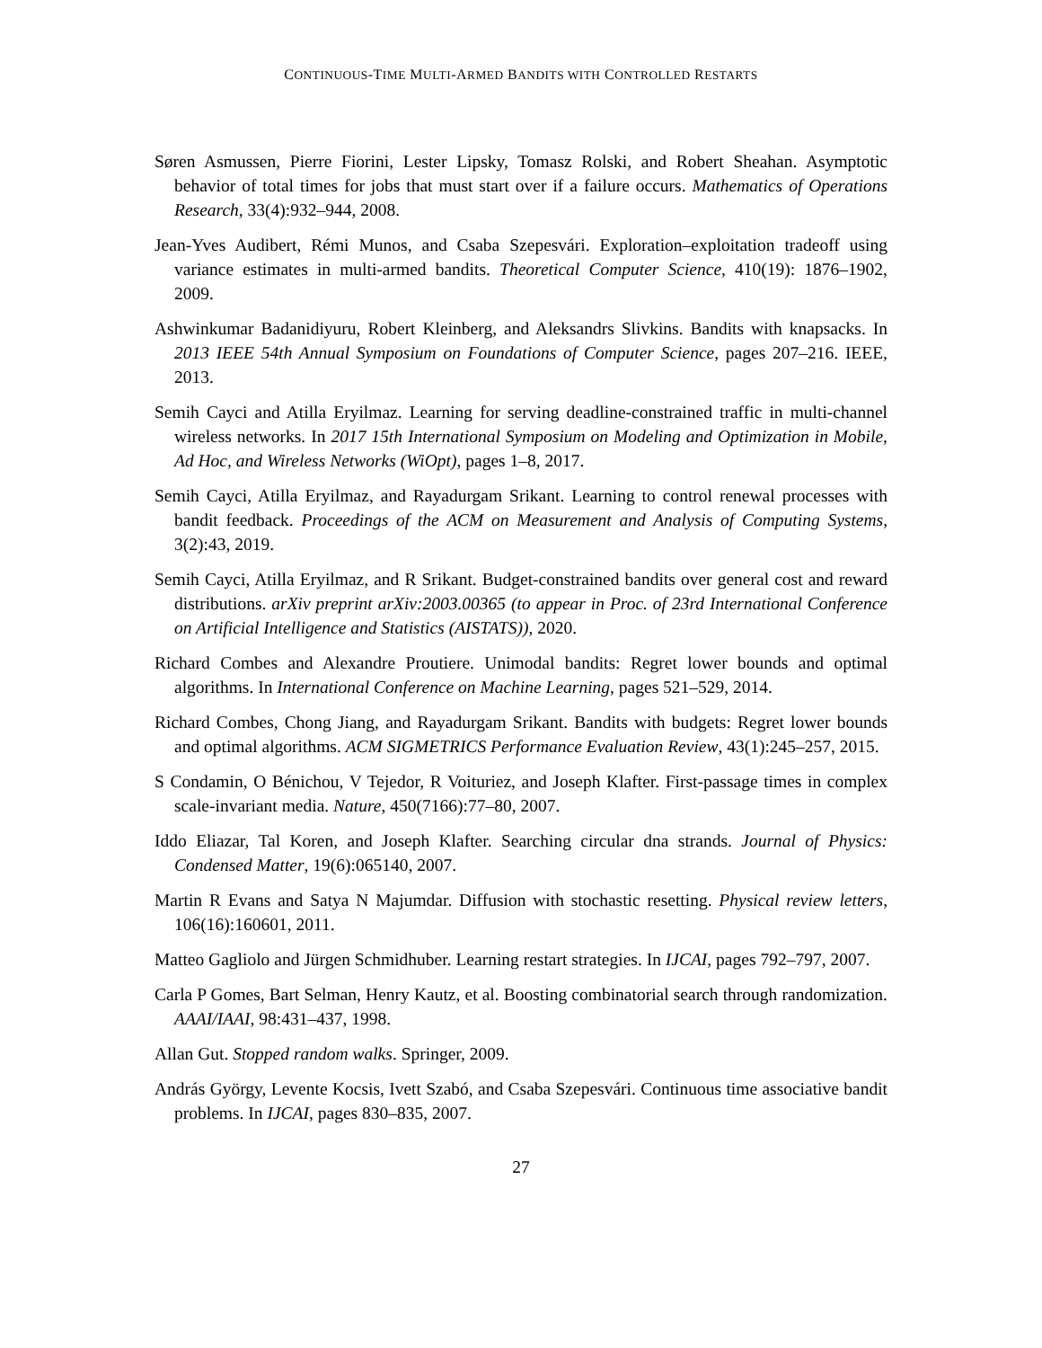CONTINUOUS-TIME MULTI-ARMED BANDITS WITH CONTROLLED RESTARTS
Søren Asmussen, Pierre Fiorini, Lester Lipsky, Tomasz Rolski, and Robert Sheahan. Asymptotic behavior of total times for jobs that must start over if a failure occurs. Mathematics of Operations Research, 33(4):932–944, 2008.
Jean-Yves Audibert, Rémi Munos, and Csaba Szepesvári. Exploration–exploitation tradeoff using variance estimates in multi-armed bandits. Theoretical Computer Science, 410(19): 1876–1902, 2009.
Ashwinkumar Badanidiyuru, Robert Kleinberg, and Aleksandrs Slivkins. Bandits with knapsacks. In 2013 IEEE 54th Annual Symposium on Foundations of Computer Science, pages 207–216. IEEE, 2013.
Semih Cayci and Atilla Eryilmaz. Learning for serving deadline-constrained traffic in multi-channel wireless networks. In 2017 15th International Symposium on Modeling and Optimization in Mobile, Ad Hoc, and Wireless Networks (WiOpt), pages 1–8, 2017.
Semih Cayci, Atilla Eryilmaz, and Rayadurgam Srikant. Learning to control renewal processes with bandit feedback. Proceedings of the ACM on Measurement and Analysis of Computing Systems, 3(2):43, 2019.
Semih Cayci, Atilla Eryilmaz, and R Srikant. Budget-constrained bandits over general cost and reward distributions. arXiv preprint arXiv:2003.00365 (to appear in Proc. of 23rd International Conference on Artificial Intelligence and Statistics (AISTATS)), 2020.
Richard Combes and Alexandre Proutiere. Unimodal bandits: Regret lower bounds and optimal algorithms. In International Conference on Machine Learning, pages 521–529, 2014.
Richard Combes, Chong Jiang, and Rayadurgam Srikant. Bandits with budgets: Regret lower bounds and optimal algorithms. ACM SIGMETRICS Performance Evaluation Review, 43(1):245–257, 2015.
S Condamin, O Bénichou, V Tejedor, R Voituriez, and Joseph Klafter. First-passage times in complex scale-invariant media. Nature, 450(7166):77–80, 2007.
Iddo Eliazar, Tal Koren, and Joseph Klafter. Searching circular dna strands. Journal of Physics: Condensed Matter, 19(6):065140, 2007.
Martin R Evans and Satya N Majumdar. Diffusion with stochastic resetting. Physical review letters, 106(16):160601, 2011.
Matteo Gagliolo and Jürgen Schmidhuber. Learning restart strategies. In IJCAI, pages 792–797, 2007.
Carla P Gomes, Bart Selman, Henry Kautz, et al. Boosting combinatorial search through randomization. AAAI/IAAI, 98:431–437, 1998.
Allan Gut. Stopped random walks. Springer, 2009.
András György, Levente Kocsis, Ivett Szabó, and Csaba Szepesvári. Continuous time associative bandit problems. In IJCAI, pages 830–835, 2007.
27